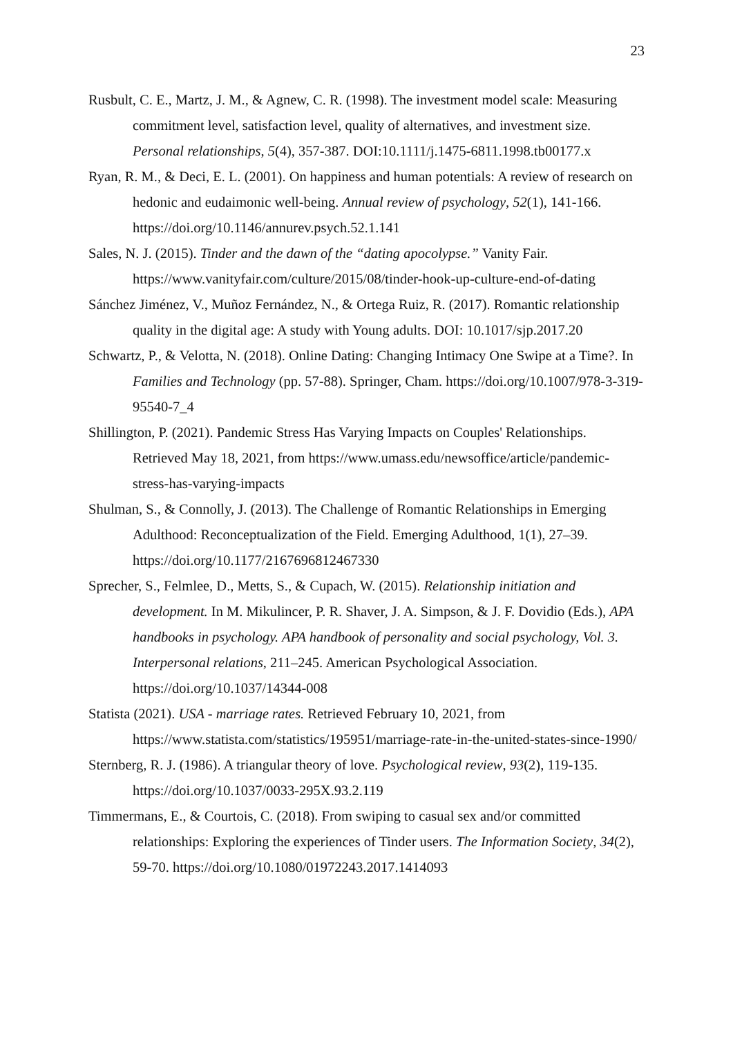23
Rusbult, C. E., Martz, J. M., & Agnew, C. R. (1998). The investment model scale: Measuring commitment level, satisfaction level, quality of alternatives, and investment size. Personal relationships, 5(4), 357-387. DOI:10.1111/j.1475-6811.1998.tb00177.x
Ryan, R. M., & Deci, E. L. (2001). On happiness and human potentials: A review of research on hedonic and eudaimonic well-being. Annual review of psychology, 52(1), 141-166. https://doi.org/10.1146/annurev.psych.52.1.141
Sales, N. J. (2015). Tinder and the dawn of the “dating apocolypse.” Vanity Fair. https://www.vanityfair.com/culture/2015/08/tinder-hook-up-culture-end-of-dating
Sánchez Jiménez, V., Muñoz Fernández, N., & Ortega Ruiz, R. (2017). Romantic relationship quality in the digital age: A study with Young adults. DOI: 10.1017/sjp.2017.20
Schwartz, P., & Velotta, N. (2018). Online Dating: Changing Intimacy One Swipe at a Time?. In Families and Technology (pp. 57-88). Springer, Cham. https://doi.org/10.1007/978-3-319-95540-7_4
Shillington, P. (2021). Pandemic Stress Has Varying Impacts on Couples' Relationships. Retrieved May 18, 2021, from https://www.umass.edu/newsoffice/article/pandemic-stress-has-varying-impacts
Shulman, S., & Connolly, J. (2013). The Challenge of Romantic Relationships in Emerging Adulthood: Reconceptualization of the Field. Emerging Adulthood, 1(1), 27–39. https://doi.org/10.1177/2167696812467330
Sprecher, S., Felmlee, D., Metts, S., & Cupach, W. (2015). Relationship initiation and development. In M. Mikulincer, P. R. Shaver, J. A. Simpson, & J. F. Dovidio (Eds.), APA handbooks in psychology. APA handbook of personality and social psychology, Vol. 3. Interpersonal relations, 211–245. American Psychological Association. https://doi.org/10.1037/14344-008
Statista (2021). USA - marriage rates. Retrieved February 10, 2021, from https://www.statista.com/statistics/195951/marriage-rate-in-the-united-states-since-1990/
Sternberg, R. J. (1986). A triangular theory of love. Psychological review, 93(2), 119-135. https://doi.org/10.1037/0033-295X.93.2.119
Timmermans, E., & Courtois, C. (2018). From swiping to casual sex and/or committed relationships: Exploring the experiences of Tinder users. The Information Society, 34(2), 59-70. https://doi.org/10.1080/01972243.2017.1414093